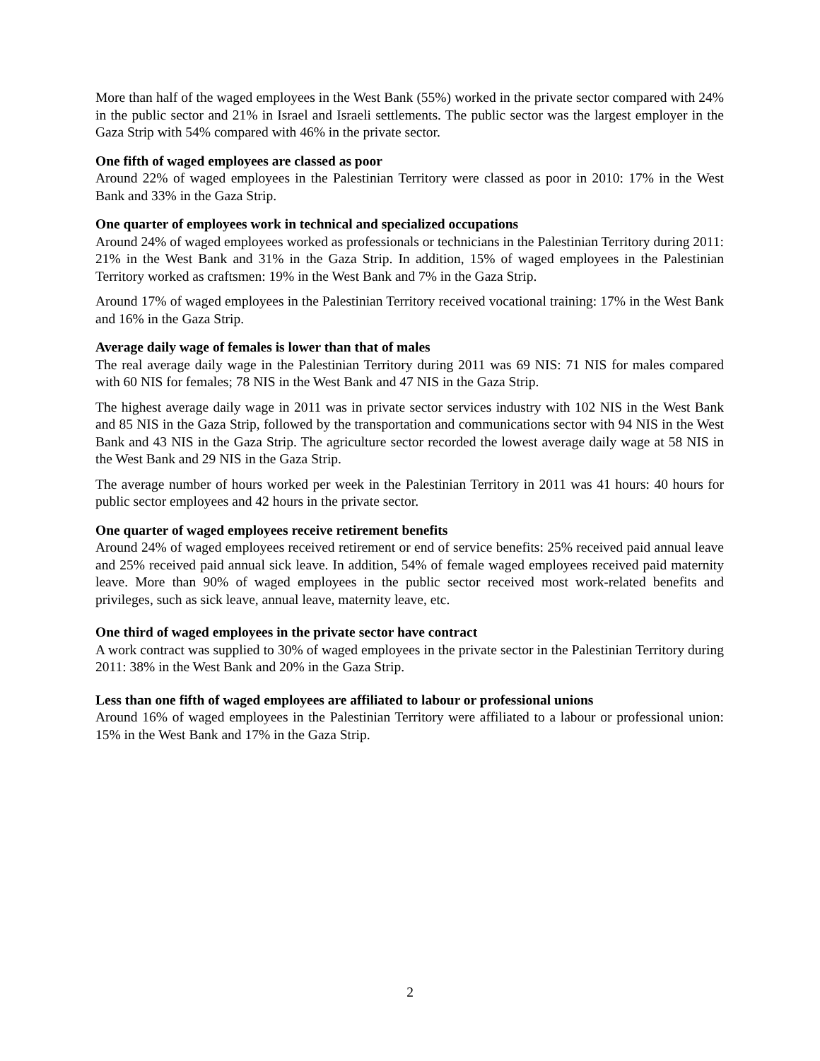More than half of the waged employees in the West Bank (55%) worked in the private sector compared with 24% in the public sector and 21% in Israel and Israeli settlements. The public sector was the largest employer in the Gaza Strip with 54% compared with 46% in the private sector.
One fifth of waged employees are classed as poor
Around 22% of waged employees in the Palestinian Territory were classed as poor in 2010: 17% in the West Bank and 33% in the Gaza Strip.
One quarter of employees work in technical and specialized occupations
Around 24% of waged employees worked as professionals or technicians in the Palestinian Territory during 2011: 21% in the West Bank and 31% in the Gaza Strip. In addition, 15% of waged employees in the Palestinian Territory worked as craftsmen: 19% in the West Bank and 7% in the Gaza Strip.
Around 17% of waged employees in the Palestinian Territory received vocational training: 17% in the West Bank and 16% in the Gaza Strip.
Average daily wage of females is lower than that of males
The real average daily wage in the Palestinian Territory during 2011 was 69 NIS: 71 NIS for males compared with 60 NIS for females; 78 NIS in the West Bank and 47 NIS in the Gaza Strip.
The highest average daily wage in 2011 was in private sector services industry with 102 NIS in the West Bank and 85 NIS in the Gaza Strip, followed by the transportation and communications sector with 94 NIS in the West Bank and 43 NIS in the Gaza Strip. The agriculture sector recorded the lowest average daily wage at 58 NIS in the West Bank and 29 NIS in the Gaza Strip.
The average number of hours worked per week in the Palestinian Territory in 2011 was 41 hours: 40 hours for public sector employees and 42 hours in the private sector.
One quarter of waged employees receive retirement benefits
Around 24% of waged employees received retirement or end of service benefits: 25% received paid annual leave and 25% received paid annual sick leave. In addition, 54% of female waged employees received paid maternity leave. More than 90% of waged employees in the public sector received most work-related benefits and privileges, such as sick leave, annual leave, maternity leave, etc.
One third of waged employees in the private sector have contract
A work contract was supplied to 30% of waged employees in the private sector in the Palestinian Territory during 2011: 38% in the West Bank and 20% in the Gaza Strip.
Less than one fifth of waged employees are affiliated to labour or professional unions
Around 16% of waged employees in the Palestinian Territory were affiliated to a labour or professional union: 15% in the West Bank and 17% in the Gaza Strip.
2